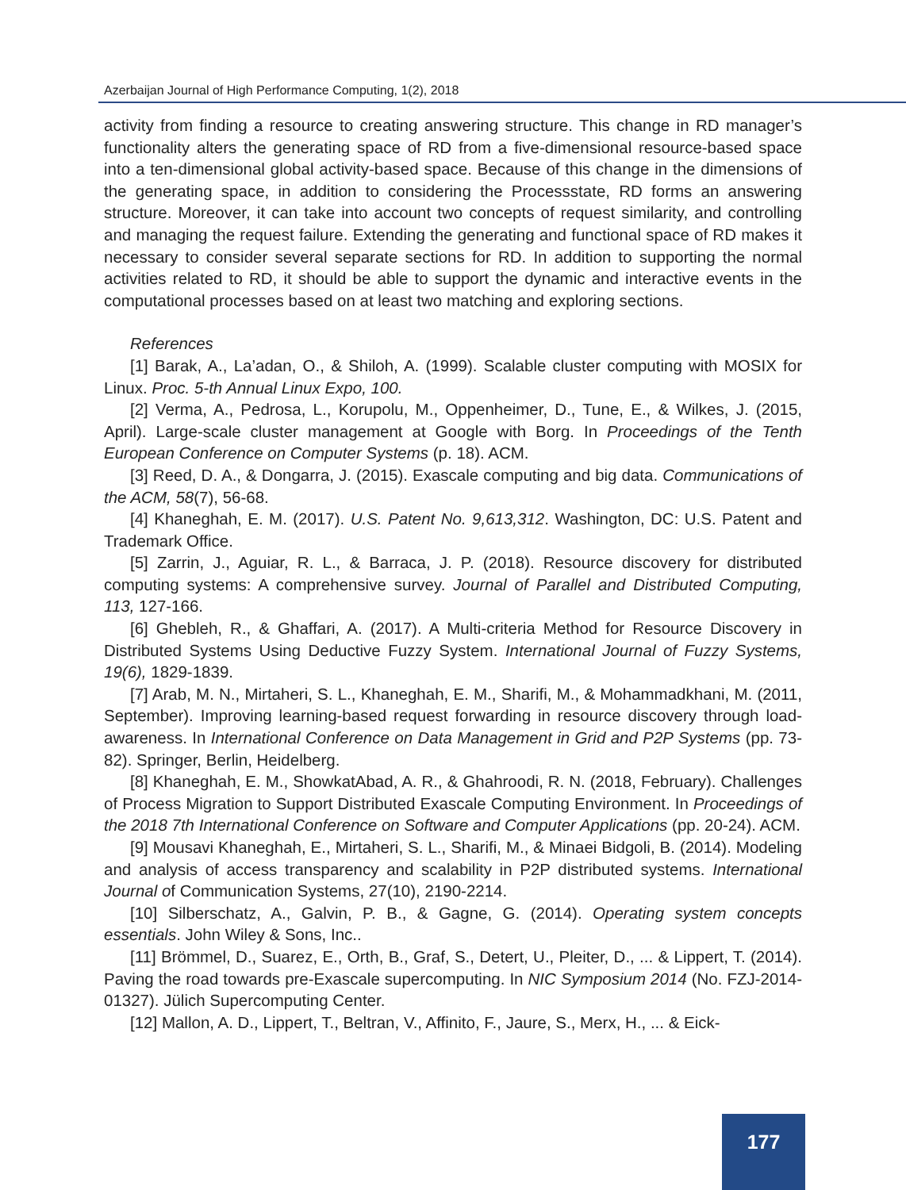Azerbaijan Journal of High Performance Computing, 1(2), 2018
activity from finding a resource to creating answering structure. This change in RD manager’s functionality alters the generating space of RD from a five-dimensional resource-based space into a ten-dimensional global activity-based space. Because of this change in the dimensions of the generating space, in addition to considering the Processstate, RD forms an answering structure. Moreover, it can take into account two concepts of request similarity, and controlling and managing the request failure. Extending the generating and functional space of RD makes it necessary to consider several separate sections for RD. In addition to supporting the normal activities related to RD, it should be able to support the dynamic and interactive events in the computational processes based on at least two matching and exploring sections.
References
[1] Barak, A., La’adan, O., & Shiloh, A. (1999). Scalable cluster computing with MOSIX for Linux. Proc. 5-th Annual Linux Expo, 100.
[2] Verma, A., Pedrosa, L., Korupolu, M., Oppenheimer, D., Tune, E., & Wilkes, J. (2015, April). Large-scale cluster management at Google with Borg. In Proceedings of the Tenth European Conference on Computer Systems (p. 18). ACM.
[3] Reed, D. A., & Dongarra, J. (2015). Exascale computing and big data. Communications of the ACM, 58(7), 56-68.
[4] Khaneghah, E. M. (2017). U.S. Patent No. 9,613,312. Washington, DC: U.S. Patent and Trademark Office.
[5] Zarrin, J., Aguiar, R. L., & Barraca, J. P. (2018). Resource discovery for distributed computing systems: A comprehensive survey. Journal of Parallel and Distributed Computing, 113, 127-166.
[6] Ghebleh, R., & Ghaffari, A. (2017). A Multi-criteria Method for Resource Discovery in Distributed Systems Using Deductive Fuzzy System. International Journal of Fuzzy Systems, 19(6), 1829-1839.
[7] Arab, M. N., Mirtaheri, S. L., Khaneghah, E. M., Sharifi, M., & Mohammadkhani, M. (2011, September). Improving learning-based request forwarding in resource discovery through load-awareness. In International Conference on Data Management in Grid and P2P Systems (pp. 73-82). Springer, Berlin, Heidelberg.
[8] Khaneghah, E. M., ShowkatAbad, A. R., & Ghahroodi, R. N. (2018, February). Challenges of Process Migration to Support Distributed Exascale Computing Environment. In Proceedings of the 2018 7th International Conference on Software and Computer Applications (pp. 20-24). ACM.
[9] Mousavi Khaneghah, E., Mirtaheri, S. L., Sharifi, M., & Minaei Bidgoli, B. (2014). Modeling and analysis of access transparency and scalability in P2P distributed systems. International Journal of Communication Systems, 27(10), 2190-2214.
[10] Silberschatz, A., Galvin, P. B., & Gagne, G. (2014). Operating system concepts essentials. John Wiley & Sons, Inc..
[11] Brömmel, D., Suarez, E., Orth, B., Graf, S., Detert, U., Pleiter, D., ... & Lippert, T. (2014). Paving the road towards pre-Exascale supercomputing. In NIC Symposium 2014 (No. FZJ-2014-01327). Jülich Supercomputing Center.
[12] Mallon, A. D., Lippert, T., Beltran, V., Affinito, F., Jaure, S., Merx, H., ... & Eick-
177